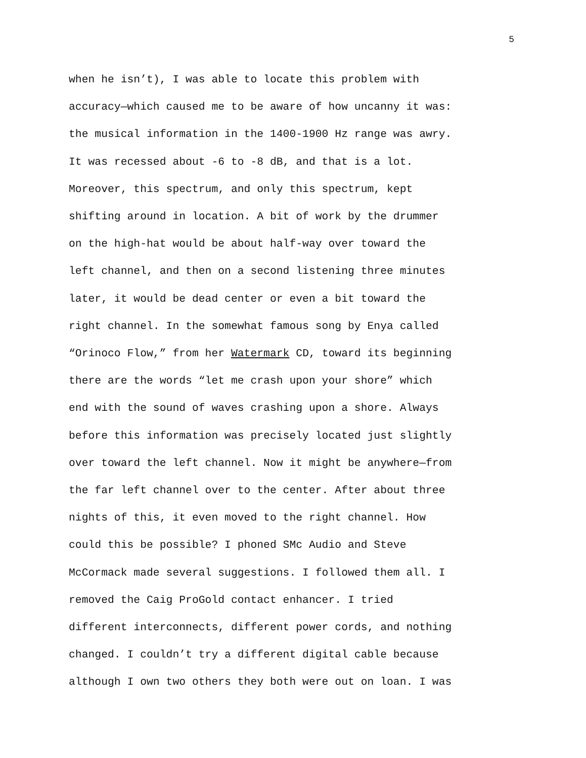5
when he isn’t), I was able to locate this problem with
accuracy—which caused me to be aware of how uncanny it was:
the musical information in the 1400-1900 Hz range was awry.
It was recessed about -6 to -8 dB, and that is a lot.
Moreover, this spectrum, and only this spectrum, kept
shifting around in location. A bit of work by the drummer
on the high-hat would be about half-way over toward the
left channel, and then on a second listening three minutes
later, it would be dead center or even a bit toward the
right channel. In the somewhat famous song by Enya called
“Orinoco Flow,” from her Watermark CD, toward its beginning
there are the words “let me crash upon your shore” which
end with the sound of waves crashing upon a shore. Always
before this information was precisely located just slightly
over toward the left channel. Now it might be anywhere—from
the far left channel over to the center. After about three
nights of this, it even moved to the right channel. How
could this be possible? I phoned SMc Audio and Steve
McCormack made several suggestions. I followed them all. I
removed the Caig ProGold contact enhancer. I tried
different interconnects, different power cords, and nothing
changed. I couldn’t try a different digital cable because
although I own two others they both were out on loan. I was